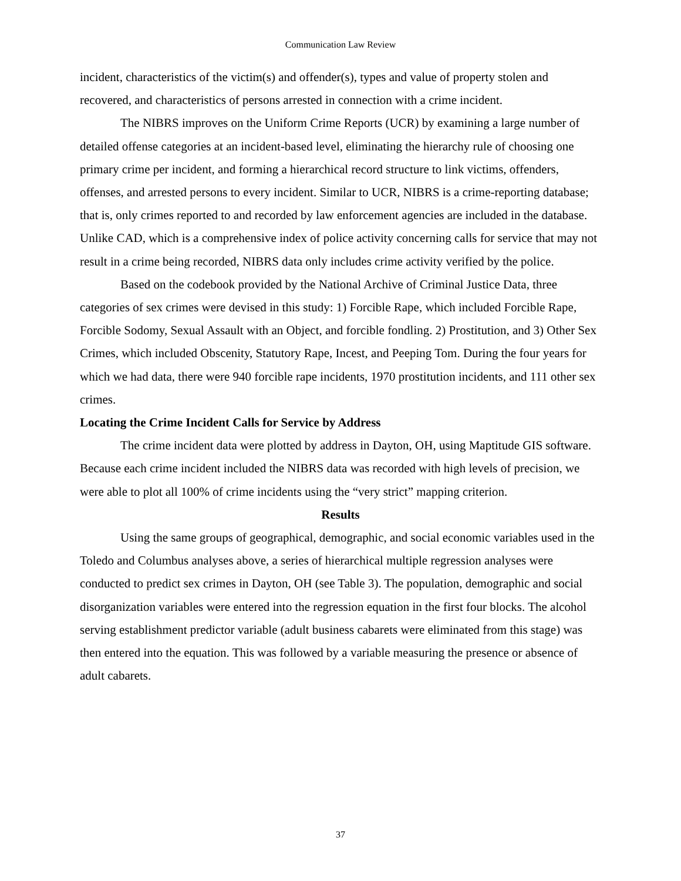Communication Law Review
incident, characteristics of the victim(s) and offender(s), types and value of property stolen and recovered, and characteristics of persons arrested in connection with a crime incident.
The NIBRS improves on the Uniform Crime Reports (UCR) by examining a large number of detailed offense categories at an incident-based level, eliminating the hierarchy rule of choosing one primary crime per incident, and forming a hierarchical record structure to link victims, offenders, offenses, and arrested persons to every incident. Similar to UCR, NIBRS is a crime-reporting database; that is, only crimes reported to and recorded by law enforcement agencies are included in the database. Unlike CAD, which is a comprehensive index of police activity concerning calls for service that may not result in a crime being recorded, NIBRS data only includes crime activity verified by the police.
Based on the codebook provided by the National Archive of Criminal Justice Data, three categories of sex crimes were devised in this study: 1) Forcible Rape, which included Forcible Rape, Forcible Sodomy, Sexual Assault with an Object, and forcible fondling. 2) Prostitution, and 3) Other Sex Crimes, which included Obscenity, Statutory Rape, Incest, and Peeping Tom. During the four years for which we had data, there were 940 forcible rape incidents, 1970 prostitution incidents, and 111 other sex crimes.
Locating the Crime Incident Calls for Service by Address
The crime incident data were plotted by address in Dayton, OH, using Maptitude GIS software. Because each crime incident included the NIBRS data was recorded with high levels of precision, we were able to plot all 100% of crime incidents using the “very strict” mapping criterion.
Results
Using the same groups of geographical, demographic, and social economic variables used in the Toledo and Columbus analyses above, a series of hierarchical multiple regression analyses were conducted to predict sex crimes in Dayton, OH (see Table 3). The population, demographic and social disorganization variables were entered into the regression equation in the first four blocks. The alcohol serving establishment predictor variable (adult business cabarets were eliminated from this stage) was then entered into the equation. This was followed by a variable measuring the presence or absence of adult cabarets.
37